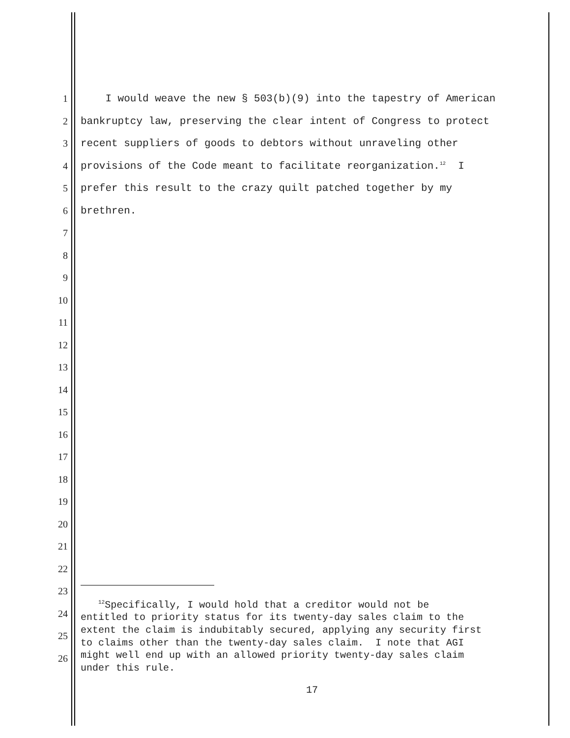1 I would weave the new § 503(b)(9) into the tapestry of American
2 bankruptcy law, preserving the clear intent of Congress to protect
3 recent suppliers of goods to debtors without unraveling other
4 provisions of the Code meant to facilitate reorganization.<sup>12</sup> I
5 prefer this result to the crazy quilt patched together by my
6 brethren.
7
8
9
10
11
12
13
14
15
16
17
18
19
20
21
22
23
24
25
26
<sup>12</sup> Specifically, I would hold that a creditor would not be entitled to priority status for its twenty-day sales claim to the extent the claim is indubitably secured, applying any security first to claims other than the twenty-day sales claim. I note that AGI might well end up with an allowed priority twenty-day sales claim under this rule.
17